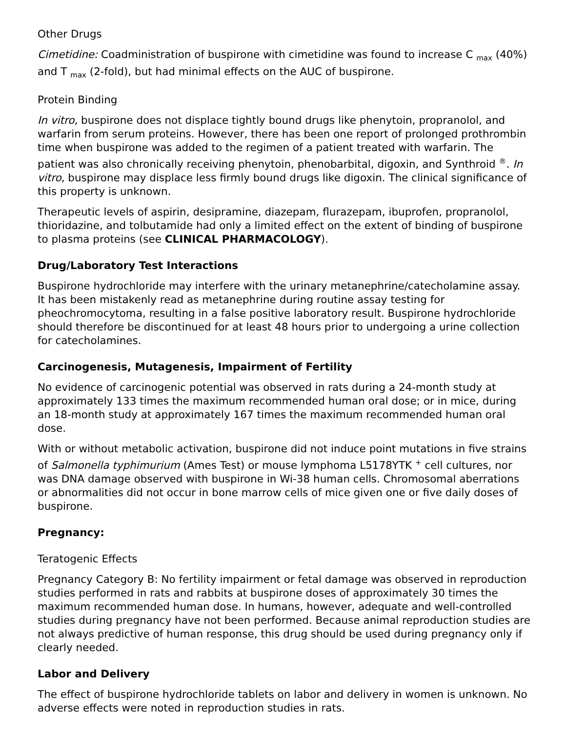Other Drugs
Cimetidine: Coadministration of buspirone with cimetidine was found to increase C <sub>max</sub> (40%) and T <sub>max</sub> (2-fold), but had minimal effects on the AUC of buspirone.
Protein Binding
In vitro, buspirone does not displace tightly bound drugs like phenytoin, propranolol, and warfarin from serum proteins. However, there has been one report of prolonged prothrombin time when buspirone was added to the regimen of a patient treated with warfarin. The patient was also chronically receiving phenytoin, phenobarbital, digoxin, and Synthroid <sup>®</sup>. In vitro, buspirone may displace less firmly bound drugs like digoxin. The clinical significance of this property is unknown.
Therapeutic levels of aspirin, desipramine, diazepam, flurazepam, ibuprofen, propranolol, thioridazine, and tolbutamide had only a limited effect on the extent of binding of buspirone to plasma proteins (see CLINICAL PHARMACOLOGY).
Drug/Laboratory Test Interactions
Buspirone hydrochloride may interfere with the urinary metanephrine/catecholamine assay. It has been mistakenly read as metanephrine during routine assay testing for pheochromocytoma, resulting in a false positive laboratory result. Buspirone hydrochloride should therefore be discontinued for at least 48 hours prior to undergoing a urine collection for catecholamines.
Carcinogenesis, Mutagenesis, Impairment of Fertility
No evidence of carcinogenic potential was observed in rats during a 24-month study at approximately 133 times the maximum recommended human oral dose; or in mice, during an 18-month study at approximately 167 times the maximum recommended human oral dose.
With or without metabolic activation, buspirone did not induce point mutations in five strains of Salmonella typhimurium (Ames Test) or mouse lymphoma L5178YTK <sup>+</sup> cell cultures, nor was DNA damage observed with buspirone in Wi-38 human cells. Chromosomal aberrations or abnormalities did not occur in bone marrow cells of mice given one or five daily doses of buspirone.
Pregnancy:
Teratogenic Effects
Pregnancy Category B: No fertility impairment or fetal damage was observed in reproduction studies performed in rats and rabbits at buspirone doses of approximately 30 times the maximum recommended human dose. In humans, however, adequate and well-controlled studies during pregnancy have not been performed. Because animal reproduction studies are not always predictive of human response, this drug should be used during pregnancy only if clearly needed.
Labor and Delivery
The effect of buspirone hydrochloride tablets on labor and delivery in women is unknown. No adverse effects were noted in reproduction studies in rats.